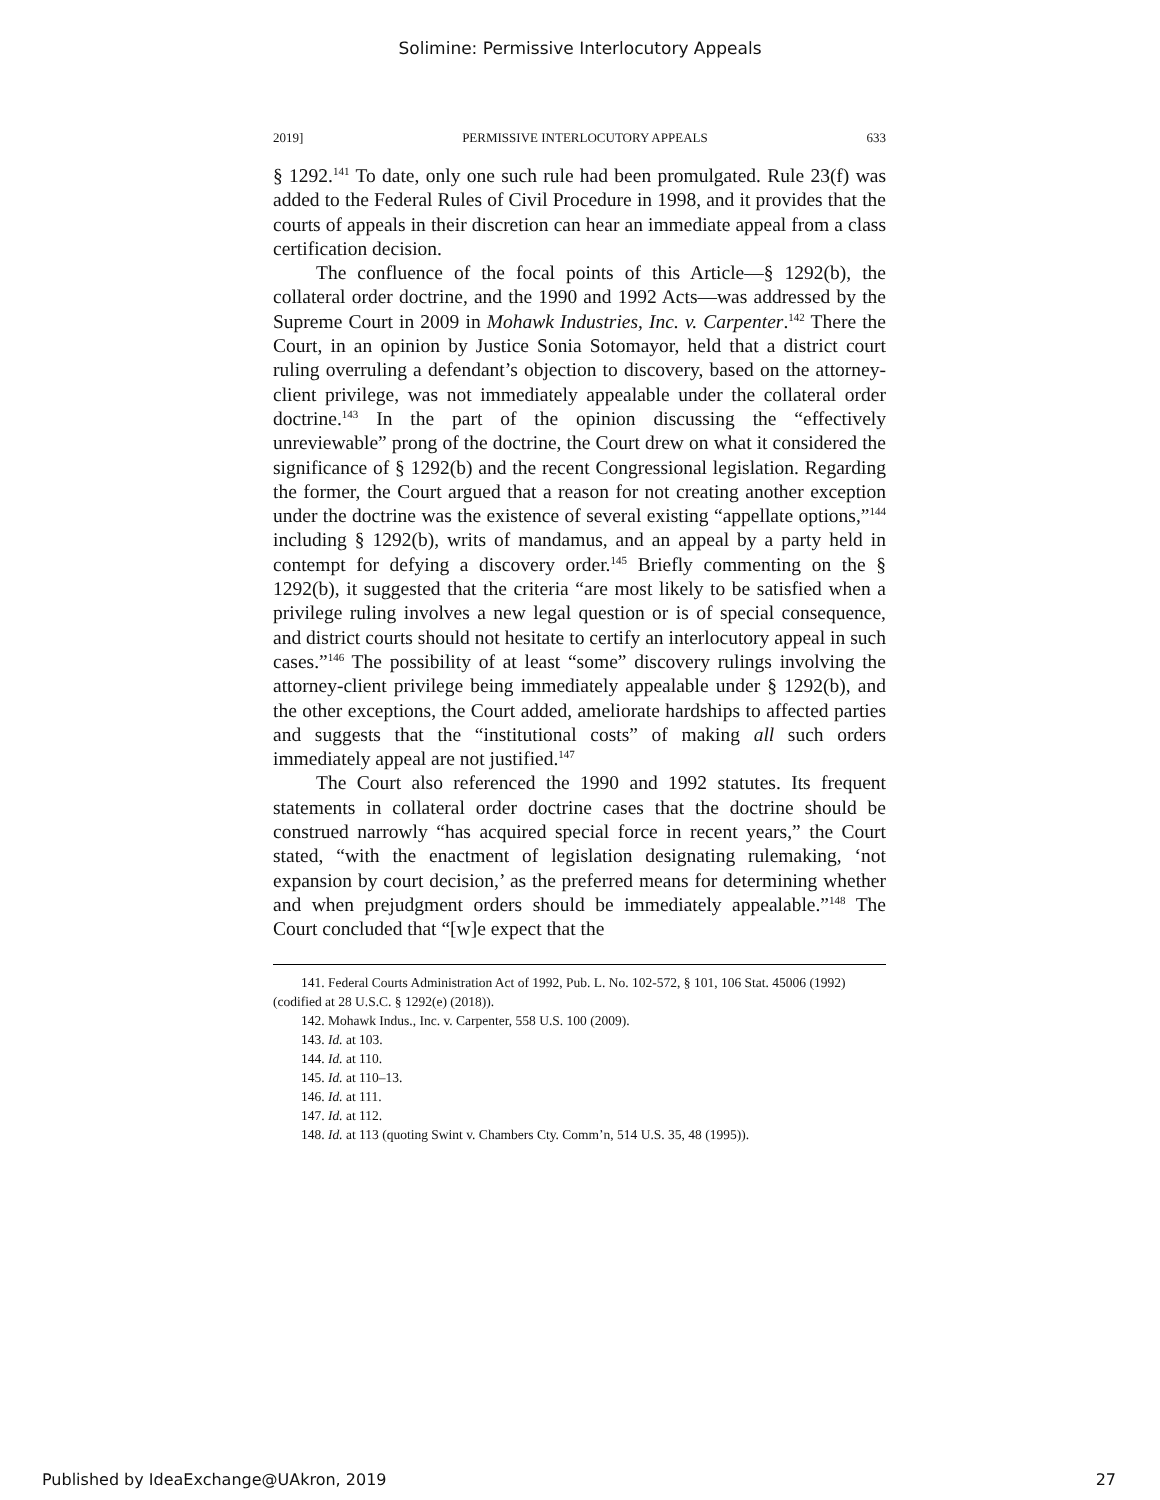Solimine: Permissive Interlocutory Appeals
2019] PERMISSIVE INTERLOCUTORY APPEALS 633
§ 1292.<sup>141</sup> To date, only one such rule had been promulgated. Rule 23(f) was added to the Federal Rules of Civil Procedure in 1998, and it provides that the courts of appeals in their discretion can hear an immediate appeal from a class certification decision.
The confluence of the focal points of this Article—§ 1292(b), the collateral order doctrine, and the 1990 and 1992 Acts—was addressed by the Supreme Court in 2009 in Mohawk Industries, Inc. v. Carpenter.<sup>142</sup> There the Court, in an opinion by Justice Sonia Sotomayor, held that a district court ruling overruling a defendant’s objection to discovery, based on the attorney-client privilege, was not immediately appealable under the collateral order doctrine.<sup>143</sup> In the part of the opinion discussing the “effectively unreviewable” prong of the doctrine, the Court drew on what it considered the significance of § 1292(b) and the recent Congressional legislation. Regarding the former, the Court argued that a reason for not creating another exception under the doctrine was the existence of several existing “appellate options,”<sup>144</sup> including § 1292(b), writs of mandamus, and an appeal by a party held in contempt for defying a discovery order.<sup>145</sup> Briefly commenting on the § 1292(b), it suggested that the criteria “are most likely to be satisfied when a privilege ruling involves a new legal question or is of special consequence, and district courts should not hesitate to certify an interlocutory appeal in such cases.”<sup>146</sup> The possibility of at least “some” discovery rulings involving the attorney-client privilege being immediately appealable under § 1292(b), and the other exceptions, the Court added, ameliorate hardships to affected parties and suggests that the “institutional costs” of making all such orders immediately appeal are not justified.<sup>147</sup>
The Court also referenced the 1990 and 1992 statutes. Its frequent statements in collateral order doctrine cases that the doctrine should be construed narrowly “has acquired special force in recent years,” the Court stated, “with the enactment of legislation designating rulemaking, ‘not expansion by court decision,’ as the preferred means for determining whether and when prejudgment orders should be immediately appealable.”<sup>148</sup> The Court concluded that “[w]e expect that the
141. Federal Courts Administration Act of 1992, Pub. L. No. 102-572, § 101, 106 Stat. 45006 (1992) (codified at 28 U.S.C. § 1292(e) (2018)).
142. Mohawk Indus., Inc. v. Carpenter, 558 U.S. 100 (2009).
143. Id. at 103.
144. Id. at 110.
145. Id. at 110–13.
146. Id. at 111.
147. Id. at 112.
148. Id. at 113 (quoting Swint v. Chambers Cty. Comm’n, 514 U.S. 35, 48 (1995)).
Published by IdeaExchange@UAkron, 2019 27